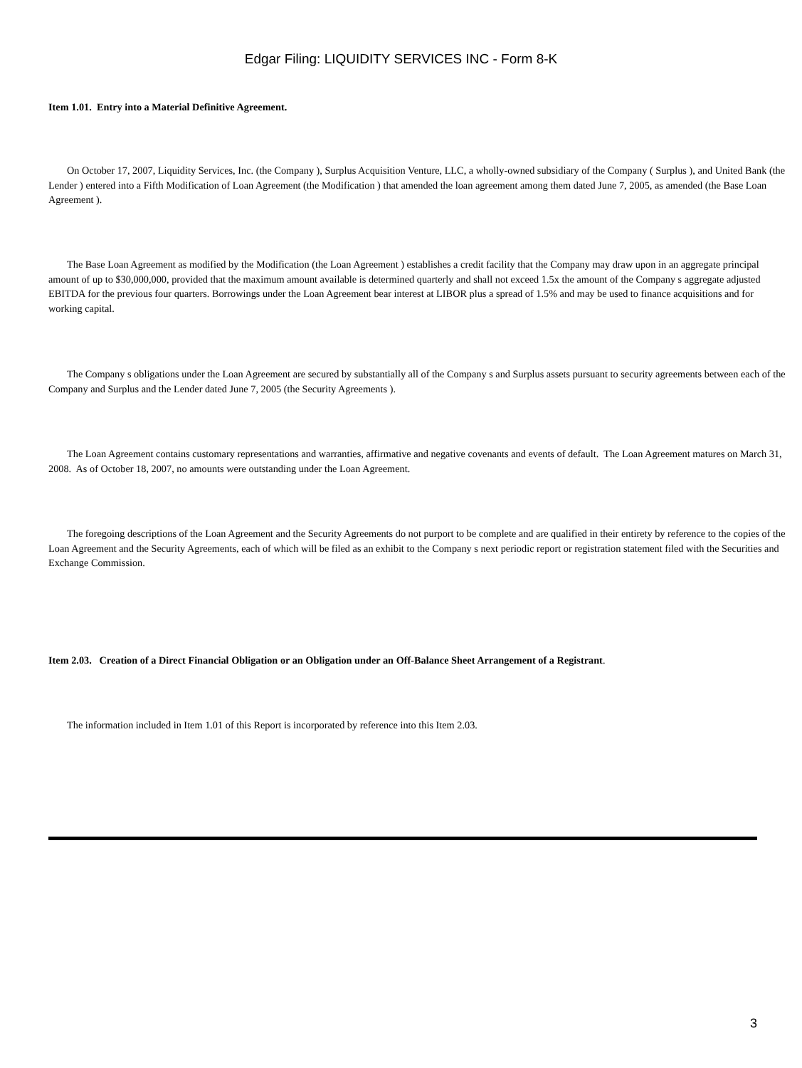Edgar Filing: LIQUIDITY SERVICES INC - Form 8-K
Item 1.01. Entry into a Material Definitive Agreement.
On October 17, 2007, Liquidity Services, Inc. (the Company ), Surplus Acquisition Venture, LLC, a wholly-owned subsidiary of the Company ( Surplus ), and United Bank (the Lender ) entered into a Fifth Modification of Loan Agreement (the Modification ) that amended the loan agreement among them dated June 7, 2005, as amended (the Base Loan Agreement ).
The Base Loan Agreement as modified by the Modification (the Loan Agreement ) establishes a credit facility that the Company may draw upon in an aggregate principal amount of up to $30,000,000, provided that the maximum amount available is determined quarterly and shall not exceed 1.5x the amount of the Company s aggregate adjusted EBITDA for the previous four quarters. Borrowings under the Loan Agreement bear interest at LIBOR plus a spread of 1.5% and may be used to finance acquisitions and for working capital.
The Company s obligations under the Loan Agreement are secured by substantially all of the Company s and Surplus assets pursuant to security agreements between each of the Company and Surplus and the Lender dated June 7, 2005 (the Security Agreements ).
The Loan Agreement contains customary representations and warranties, affirmative and negative covenants and events of default. The Loan Agreement matures on March 31, 2008. As of October 18, 2007, no amounts were outstanding under the Loan Agreement.
The foregoing descriptions of the Loan Agreement and the Security Agreements do not purport to be complete and are qualified in their entirety by reference to the copies of the Loan Agreement and the Security Agreements, each of which will be filed as an exhibit to the Company s next periodic report or registration statement filed with the Securities and Exchange Commission.
Item 2.03. Creation of a Direct Financial Obligation or an Obligation under an Off-Balance Sheet Arrangement of a Registrant.
The information included in Item 1.01 of this Report is incorporated by reference into this Item 2.03.
3